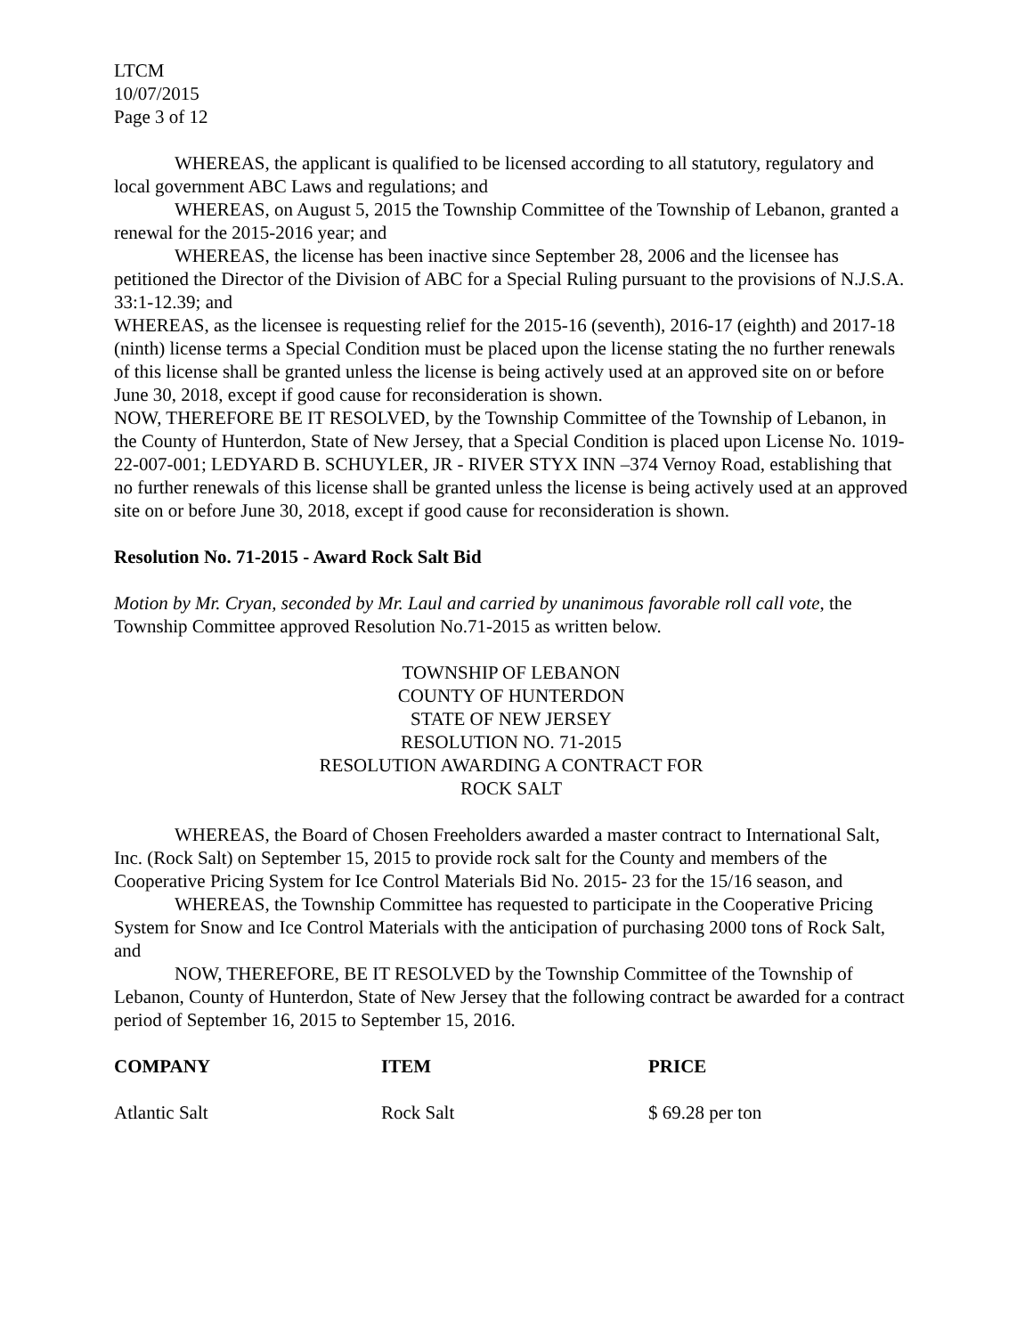LTCM
10/07/2015
Page 3 of 12
WHEREAS, the applicant is qualified to be licensed according to all statutory, regulatory and local government ABC Laws and regulations; and
WHEREAS, on August 5, 2015 the Township Committee of the Township of Lebanon, granted a renewal for the 2015-2016 year; and
WHEREAS, the license has been inactive since September 28, 2006 and the licensee has petitioned the Director of the Division of ABC for a Special Ruling pursuant to the provisions of N.J.S.A. 33:1-12.39; and
WHEREAS, as the licensee is requesting relief for the 2015-16 (seventh), 2016-17 (eighth) and 2017-18 (ninth) license terms a Special Condition must be placed upon the license stating the no further renewals of this license shall be granted unless the license is being actively used at an approved site on or before June 30, 2018, except if good cause for reconsideration is shown.
NOW, THEREFORE BE IT RESOLVED, by the Township Committee of the Township of Lebanon, in the County of Hunterdon, State of New Jersey, that a Special Condition is placed upon License No. 1019-22-007-001; LEDYARD B. SCHUYLER, JR - RIVER STYX INN –374 Vernoy Road, establishing that no further renewals of this license shall be granted unless the license is being actively used at an approved site on or before June 30, 2018, except if good cause for reconsideration is shown.
Resolution No. 71-2015 - Award Rock Salt Bid
Motion by Mr. Cryan, seconded by Mr. Laul and carried by unanimous favorable roll call vote, the Township Committee approved Resolution No.71-2015 as written below.
TOWNSHIP OF LEBANON
COUNTY OF HUNTERDON
STATE OF NEW JERSEY
RESOLUTION NO. 71-2015
RESOLUTION AWARDING A CONTRACT FOR
ROCK SALT
WHEREAS, the Board of Chosen Freeholders awarded a master contract to International Salt, Inc. (Rock Salt) on September 15, 2015 to provide rock salt for the County and members of the Cooperative Pricing System for Ice Control Materials Bid No. 2015- 23 for the 15/16 season, and
WHEREAS, the Township Committee has requested to participate in the Cooperative Pricing System for Snow and Ice Control Materials with the anticipation of purchasing 2000 tons of Rock Salt, and
NOW, THEREFORE, BE IT RESOLVED by the Township Committee of the Township of Lebanon, County of Hunterdon, State of New Jersey that the following contract be awarded for a contract period of September 16, 2015 to September 15, 2016.
| COMPANY | ITEM | PRICE |
| --- | --- | --- |
| Atlantic Salt | Rock Salt | $ 69.28 per ton |